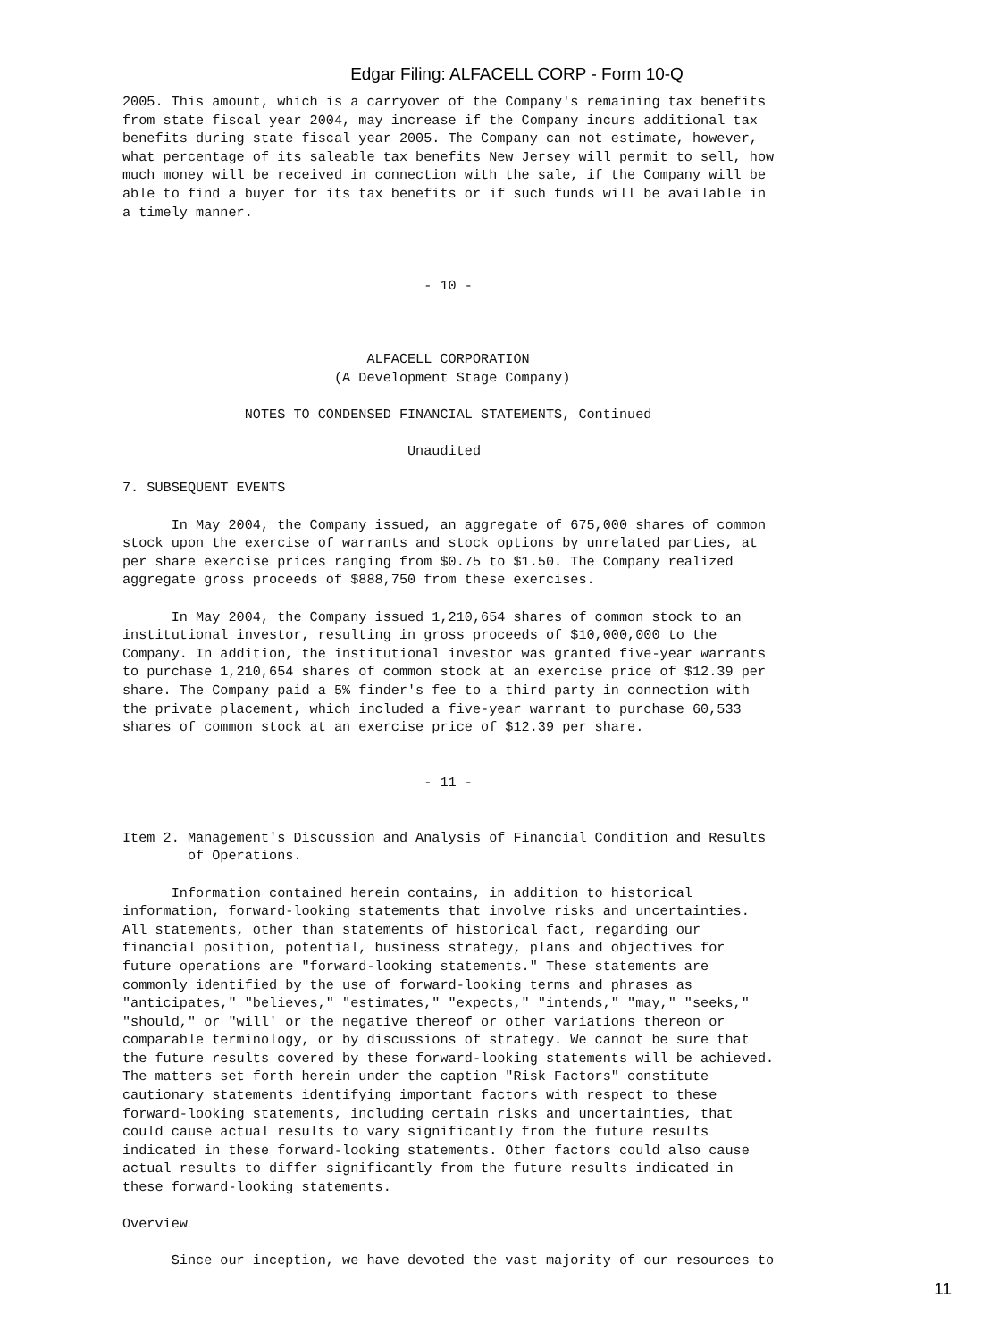Edgar Filing: ALFACELL CORP - Form 10-Q
2005. This amount, which is a carryover of the Company's remaining tax benefits
from state fiscal year 2004, may increase if the Company incurs additional tax
benefits during state fiscal year 2005. The Company can not estimate, however,
what percentage of its saleable tax benefits New Jersey will permit to sell, how
much money will be received in connection with the sale, if the Company will be
able to find a buyer for its tax benefits or if such funds will be available in
a timely manner.



                                     - 10 -



                              ALFACELL CORPORATION
                          (A Development Stage Company)

               NOTES TO CONDENSED FINANCIAL STATEMENTS, Continued

                                   Unaudited

7. SUBSEQUENT EVENTS

      In May 2004, the Company issued, an aggregate of 675,000 shares of common
stock upon the exercise of warrants and stock options by unrelated parties, at
per share exercise prices ranging from $0.75 to $1.50. The Company realized
aggregate gross proceeds of $888,750 from these exercises.

      In May 2004, the Company issued 1,210,654 shares of common stock to an
institutional investor, resulting in gross proceeds of $10,000,000 to the
Company. In addition, the institutional investor was granted five-year warrants
to purchase 1,210,654 shares of common stock at an exercise price of $12.39 per
share. The Company paid a 5% finder's fee to a third party in connection with
the private placement, which included a five-year warrant to purchase 60,533
shares of common stock at an exercise price of $12.39 per share.


                                     - 11 -


Item 2. Management's Discussion and Analysis of Financial Condition and Results
        of Operations.

      Information contained herein contains, in addition to historical
information, forward-looking statements that involve risks and uncertainties.
All statements, other than statements of historical fact, regarding our
financial position, potential, business strategy, plans and objectives for
future operations are "forward-looking statements." These statements are
commonly identified by the use of forward-looking terms and phrases as
"anticipates," "believes," "estimates," "expects," "intends," "may," "seeks,"
"should," or "will' or the negative thereof or other variations thereon or
comparable terminology, or by discussions of strategy. We cannot be sure that
the future results covered by these forward-looking statements will be achieved.
The matters set forth herein under the caption "Risk Factors" constitute
cautionary statements identifying important factors with respect to these
forward-looking statements, including certain risks and uncertainties, that
could cause actual results to vary significantly from the future results
indicated in these forward-looking statements. Other factors could also cause
actual results to differ significantly from the future results indicated in
these forward-looking statements.

Overview

      Since our inception, we have devoted the vast majority of our resources to
11